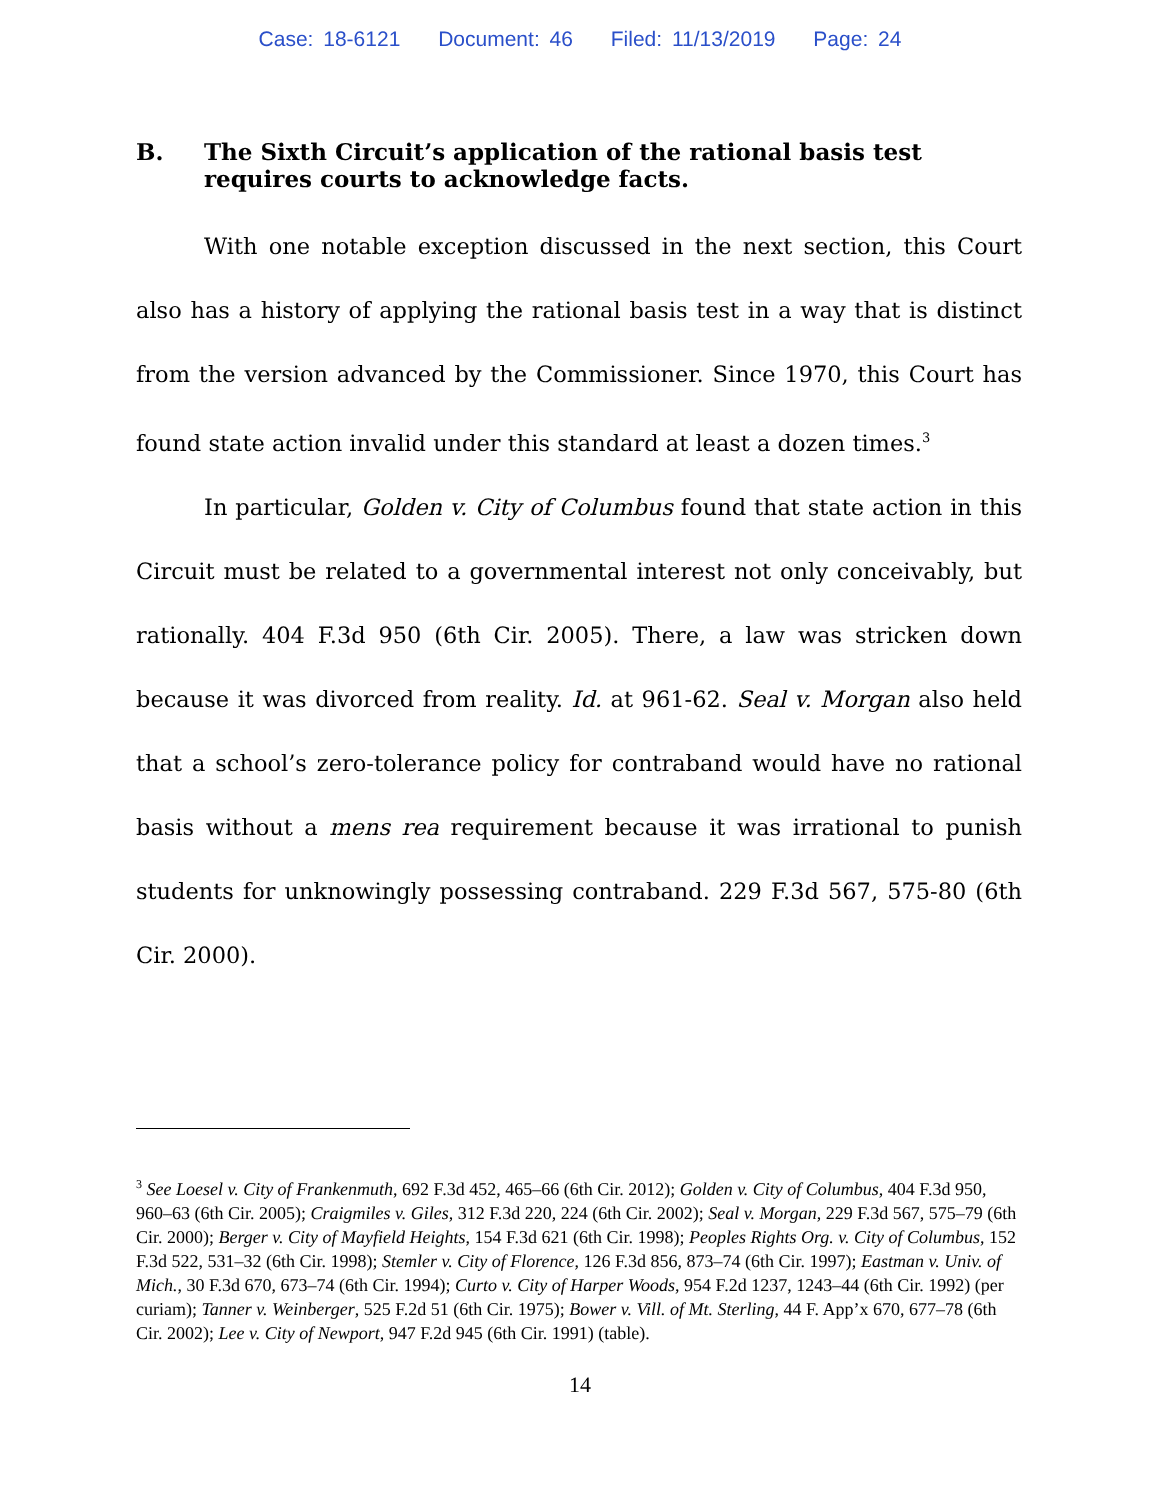Case: 18-6121 Document: 46 Filed: 11/13/2019 Page: 24
B. The Sixth Circuit’s application of the rational basis test requires courts to acknowledge facts.
With one notable exception discussed in the next section, this Court also has a history of applying the rational basis test in a way that is distinct from the version advanced by the Commissioner. Since 1970, this Court has found state action invalid under this standard at least a dozen times.<sup>3</sup>
In particular, Golden v. City of Columbus found that state action in this Circuit must be related to a governmental interest not only conceivably, but rationally. 404 F.3d 950 (6th Cir. 2005). There, a law was stricken down because it was divorced from reality. Id. at 961-62. Seal v. Morgan also held that a school’s zero-tolerance policy for contraband would have no rational basis without a mens rea requirement because it was irrational to punish students for unknowingly possessing contraband. 229 F.3d 567, 575-80 (6th Cir. 2000).
<sup>3</sup> See Loesel v. City of Frankenmuth, 692 F.3d 452, 465–66 (6th Cir. 2012); Golden v. City of Columbus, 404 F.3d 950, 960–63 (6th Cir. 2005); Craigmiles v. Giles, 312 F.3d 220, 224 (6th Cir. 2002); Seal v. Morgan, 229 F.3d 567, 575–79 (6th Cir. 2000); Berger v. City of Mayfield Heights, 154 F.3d 621 (6th Cir. 1998); Peoples Rights Org. v. City of Columbus, 152 F.3d 522, 531–32 (6th Cir. 1998); Stemler v. City of Florence, 126 F.3d 856, 873–74 (6th Cir. 1997); Eastman v. Univ. of Mich., 30 F.3d 670, 673–74 (6th Cir. 1994); Curto v. City of Harper Woods, 954 F.2d 1237, 1243–44 (6th Cir. 1992) (per curiam); Tanner v. Weinberger, 525 F.2d 51 (6th Cir. 1975); Bower v. Vill. of Mt. Sterling, 44 F. App’x 670, 677–78 (6th Cir. 2002); Lee v. City of Newport, 947 F.2d 945 (6th Cir. 1991) (table).
14